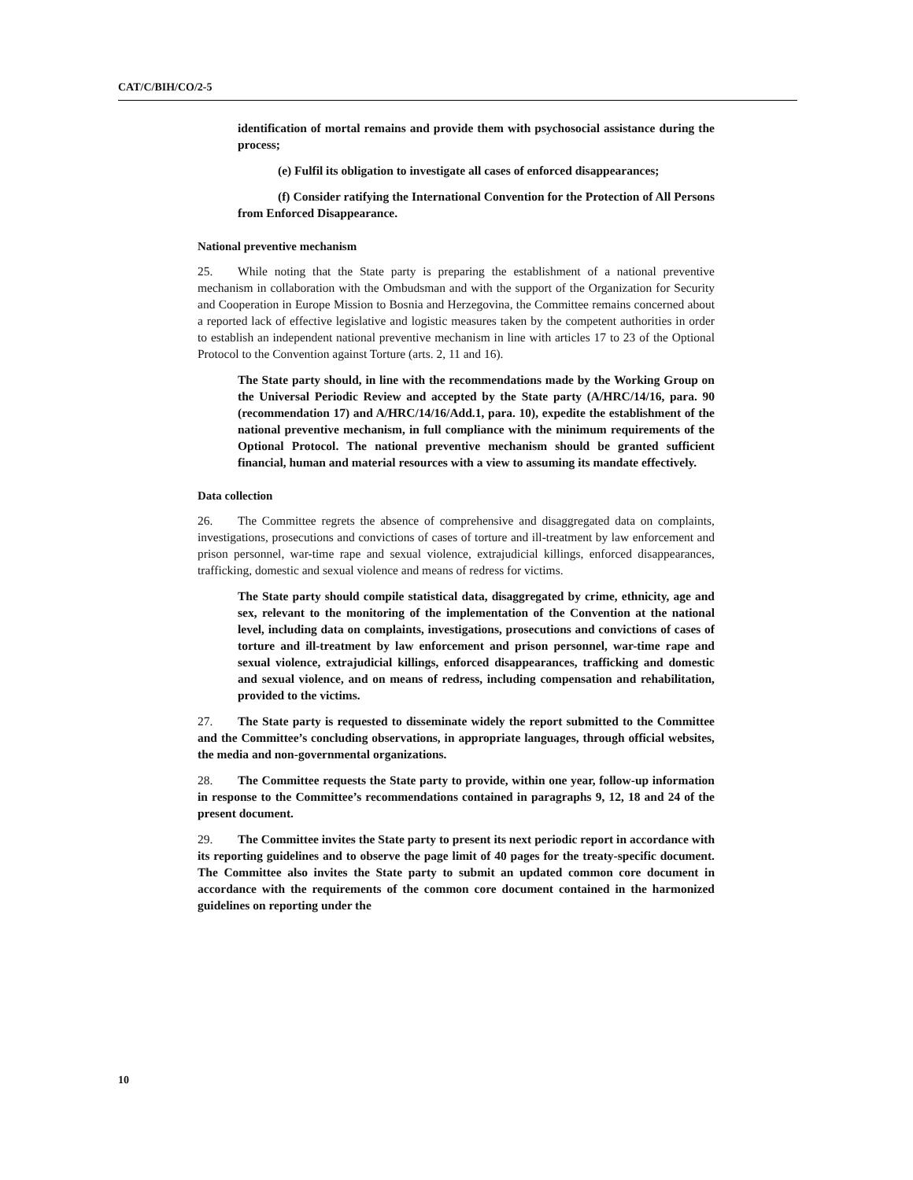CAT/C/BIH/CO/2-5
identification of mortal remains and provide them with psychosocial assistance during the process;
(e) Fulfil its obligation to investigate all cases of enforced disappearances;
(f) Consider ratifying the International Convention for the Protection of All Persons from Enforced Disappearance.
National preventive mechanism
25. While noting that the State party is preparing the establishment of a national preventive mechanism in collaboration with the Ombudsman and with the support of the Organization for Security and Cooperation in Europe Mission to Bosnia and Herzegovina, the Committee remains concerned about a reported lack of effective legislative and logistic measures taken by the competent authorities in order to establish an independent national preventive mechanism in line with articles 17 to 23 of the Optional Protocol to the Convention against Torture (arts. 2, 11 and 16).
The State party should, in line with the recommendations made by the Working Group on the Universal Periodic Review and accepted by the State party (A/HRC/14/16, para. 90 (recommendation 17) and A/HRC/14/16/Add.1, para. 10), expedite the establishment of the national preventive mechanism, in full compliance with the minimum requirements of the Optional Protocol. The national preventive mechanism should be granted sufficient financial, human and material resources with a view to assuming its mandate effectively.
Data collection
26. The Committee regrets the absence of comprehensive and disaggregated data on complaints, investigations, prosecutions and convictions of cases of torture and ill-treatment by law enforcement and prison personnel, war-time rape and sexual violence, extrajudicial killings, enforced disappearances, trafficking, domestic and sexual violence and means of redress for victims.
The State party should compile statistical data, disaggregated by crime, ethnicity, age and sex, relevant to the monitoring of the implementation of the Convention at the national level, including data on complaints, investigations, prosecutions and convictions of cases of torture and ill-treatment by law enforcement and prison personnel, war-time rape and sexual violence, extrajudicial killings, enforced disappearances, trafficking and domestic and sexual violence, and on means of redress, including compensation and rehabilitation, provided to the victims.
27. The State party is requested to disseminate widely the report submitted to the Committee and the Committee’s concluding observations, in appropriate languages, through official websites, the media and non-governmental organizations.
28. The Committee requests the State party to provide, within one year, follow-up information in response to the Committee’s recommendations contained in paragraphs 9, 12, 18 and 24 of the present document.
29. The Committee invites the State party to present its next periodic report in accordance with its reporting guidelines and to observe the page limit of 40 pages for the treaty-specific document. The Committee also invites the State party to submit an updated common core document in accordance with the requirements of the common core document contained in the harmonized guidelines on reporting under the
10